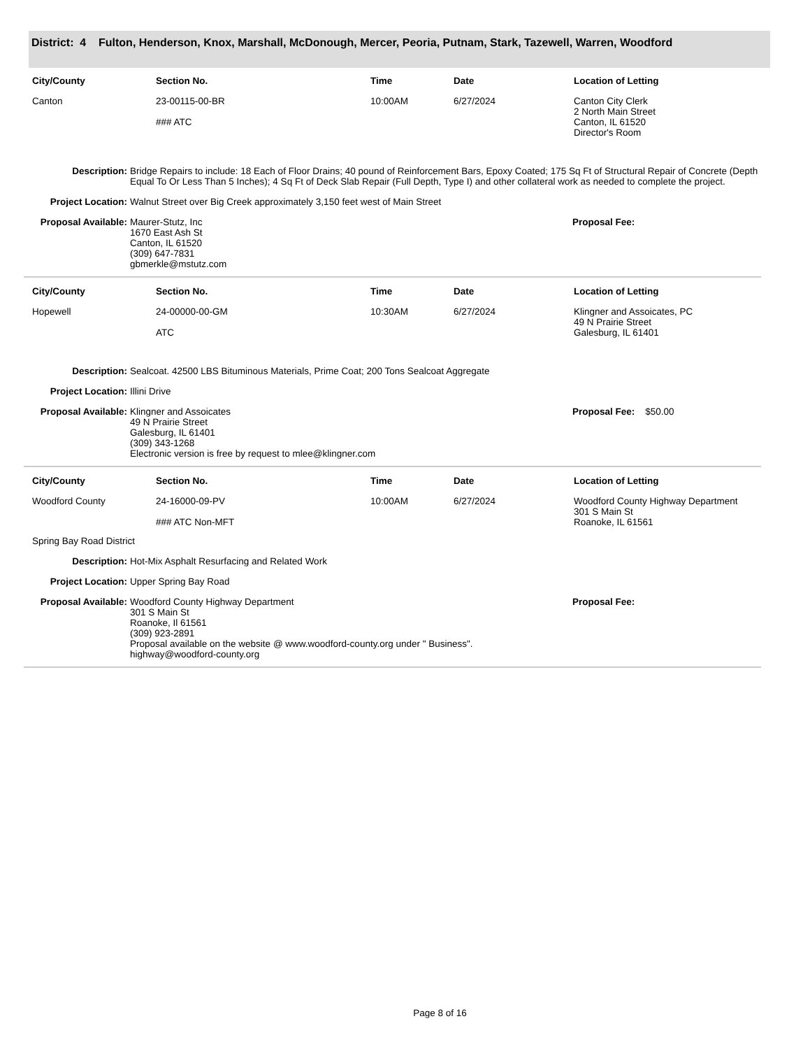District: 4 Fulton, Henderson, Knox, Marshall, McDonough, Mercer, Peoria, Putnam, Stark, Tazewell, Warren, Woodford
| City/County | Section No. | Time | Date | Location of Letting |
| --- | --- | --- | --- | --- |
| Canton | 23-00115-00-BR ### ATC | 10:00AM | 6/27/2024 | Canton City Clerk 2 North Main Street Canton, IL 61520 Director's Room |
Description: Bridge Repairs to include: 18 Each of Floor Drains; 40 pound of Reinforcement Bars, Epoxy Coated; 175 Sq Ft of Structural Repair of Concrete (Depth Equal To Or Less Than 5 Inches); 4 Sq Ft of Deck Slab Repair (Full Depth, Type I) and other collateral work as needed to complete the project.
Project Location: Walnut Street over Big Creek approximately 3,150 feet west of Main Street
Proposal Available:
Maurer-Stutz, Inc
1670 East Ash St
Canton, IL 61520
(309) 647-7831
gbmerkle@mstutz.com
Proposal Fee:
| City/County | Section No. | Time | Date | Location of Letting |
| --- | --- | --- | --- | --- |
| Hopewell | 24-00000-00-GM ATC | 10:30AM | 6/27/2024 | Klingner and Assoicates, PC 49 N Prairie Street Galesburg, IL 61401 |
Description: Sealcoat. 42500 LBS Bituminous Materials, Prime Coat; 200 Tons Sealcoat Aggregate
Project Location: Illini Drive
Proposal Available:
Klingner and Assoicates
49 N Prairie Street
Galesburg, IL 61401
(309) 343-1268
Electronic version is free by request to mlee@klingner.com
Proposal Fee: $50.00
| City/County | Section No. | Time | Date | Location of Letting |
| --- | --- | --- | --- | --- |
| Woodford County | 24-16000-09-PV ### ATC Non-MFT | 10:00AM | 6/27/2024 | Woodford County Highway Department 301 S Main St Roanoke, IL 61561 |
| Spring Bay Road District | | | | |
Description: Hot-Mix Asphalt Resurfacing and Related Work
Project Location: Upper Spring Bay Road
Proposal Available:
Woodford County Highway Department
301 S Main St
Roanoke, Il 61561
(309) 923-2891
Proposal available on the website @ www.woodford-county.org under " Business".
highway@woodford-county.org
Proposal Fee:
Page 8 of 16